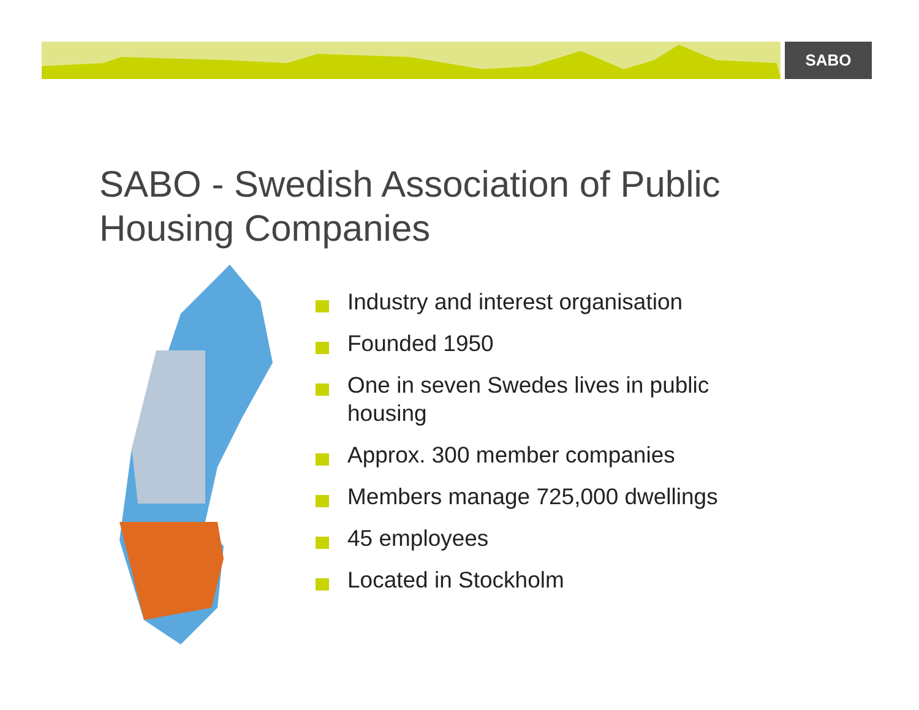SABO
SABO - Swedish Association of Public Housing Companies
Industry and interest organisation
Founded 1950
One in seven Swedes lives in public housing
Approx. 300 member companies
Members manage 725,000 dwellings
45 employees
Located in Stockholm